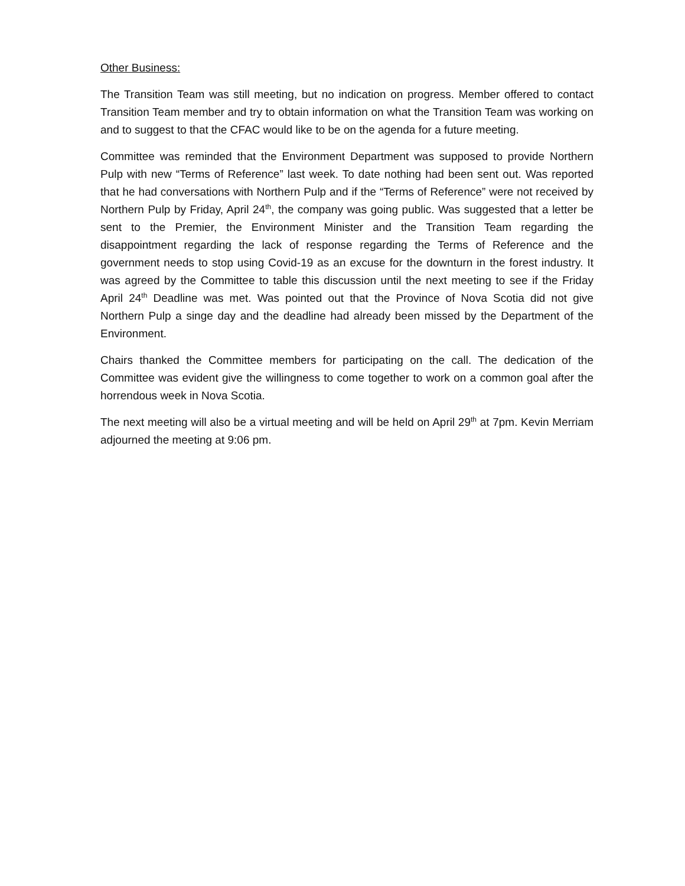Other Business:
The Transition Team was still meeting, but no indication on progress. Member offered to contact Transition Team member and try to obtain information on what the Transition Team was working on and to suggest to that the CFAC would like to be on the agenda for a future meeting.
Committee was reminded that the Environment Department was supposed to provide Northern Pulp with new “Terms of Reference” last week. To date nothing had been sent out. Was reported that he had conversations with Northern Pulp and if the “Terms of Reference” were not received by Northern Pulp by Friday, April 24<sup>th</sup>, the company was going public. Was suggested that a letter be sent to the Premier, the Environment Minister and the Transition Team regarding the disappointment regarding the lack of response regarding the Terms of Reference and the government needs to stop using Covid-19 as an excuse for the downturn in the forest industry. It was agreed by the Committee to table this discussion until the next meeting to see if the Friday April 24<sup>th</sup> Deadline was met. Was pointed out that the Province of Nova Scotia did not give Northern Pulp a singe day and the deadline had already been missed by the Department of the Environment.
Chairs thanked the Committee members for participating on the call. The dedication of the Committee was evident give the willingness to come together to work on a common goal after the horrendous week in Nova Scotia.
The next meeting will also be a virtual meeting and will be held on April 29<sup>th</sup> at 7pm. Kevin Merriam adjourned the meeting at 9:06 pm.